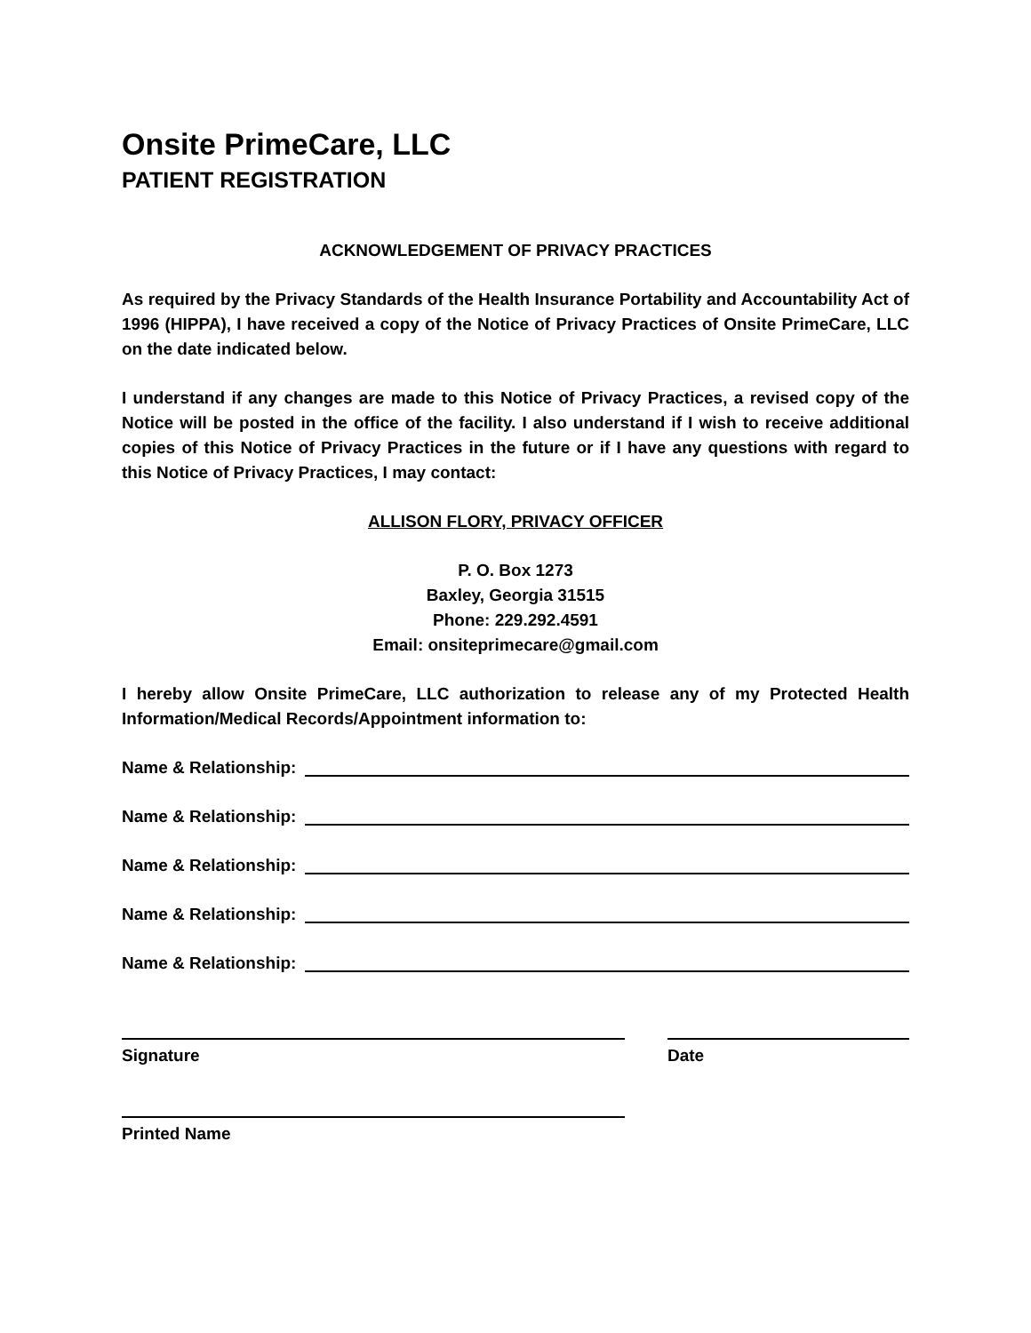Onsite PrimeCare, LLC
PATIENT REGISTRATION
ACKNOWLEDGEMENT OF PRIVACY PRACTICES
As required by the Privacy Standards of the Health Insurance Portability and Accountability Act of 1996 (HIPPA), I have received a copy of the Notice of Privacy Practices of Onsite PrimeCare, LLC on the date indicated below.
I understand if any changes are made to this Notice of Privacy Practices, a revised copy of the Notice will be posted in the office of the facility. I also understand if I wish to receive additional copies of this Notice of Privacy Practices in the future or if I have any questions with regard to this Notice of Privacy Practices, I may contact:
ALLISON FLORY, PRIVACY OFFICER
P. O. Box 1273
Baxley, Georgia 31515
Phone: 229.292.4591
Email: onsiteprimecare@gmail.com
I hereby allow Onsite PrimeCare, LLC authorization to release any of my Protected Health Information/Medical Records/Appointment information to:
Name & Relationship:
Name & Relationship:
Name & Relationship:
Name & Relationship:
Name & Relationship:
Signature Date
Printed Name